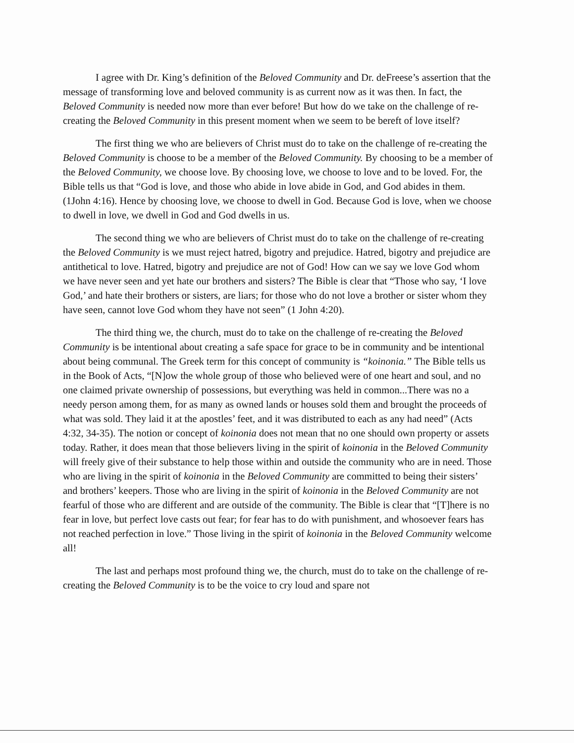I agree with Dr. King’s definition of the Beloved Community and Dr. deFreese’s assertion that the message of transforming love and beloved community is as current now as it was then. In fact, the Beloved Community is needed now more than ever before! But how do we take on the challenge of re-creating the Beloved Community in this present moment when we seem to be bereft of love itself?
The first thing we who are believers of Christ must do to take on the challenge of re-creating the Beloved Community is choose to be a member of the Beloved Community. By choosing to be a member of the Beloved Community, we choose love. By choosing love, we choose to love and to be loved. For, the Bible tells us that “God is love, and those who abide in love abide in God, and God abides in them. (1John 4:16). Hence by choosing love, we choose to dwell in God. Because God is love, when we choose to dwell in love, we dwell in God and God dwells in us.
The second thing we who are believers of Christ must do to take on the challenge of re-creating the Beloved Community is we must reject hatred, bigotry and prejudice. Hatred, bigotry and prejudice are antithetical to love. Hatred, bigotry and prejudice are not of God! How can we say we love God whom we have never seen and yet hate our brothers and sisters? The Bible is clear that “Those who say, ‘I love God,’ and hate their brothers or sisters, are liars; for those who do not love a brother or sister whom they have seen, cannot love God whom they have not seen” (1 John 4:20).
The third thing we, the church, must do to take on the challenge of re-creating the Beloved Community is be intentional about creating a safe space for grace to be in community and be intentional about being communal. The Greek term for this concept of community is “koinonia.” The Bible tells us in the Book of Acts, “[N]ow the whole group of those who believed were of one heart and soul, and no one claimed private ownership of possessions, but everything was held in common...There was no a needy person among them, for as many as owned lands or houses sold them and brought the proceeds of what was sold. They laid it at the apostles’ feet, and it was distributed to each as any had need” (Acts 4:32, 34-35). The notion or concept of koinonia does not mean that no one should own property or assets today. Rather, it does mean that those believers living in the spirit of koinonia in the Beloved Community will freely give of their substance to help those within and outside the community who are in need. Those who are living in the spirit of koinonia in the Beloved Community are committed to being their sisters’ and brothers’ keepers. Those who are living in the spirit of koinonia in the Beloved Community are not fearful of those who are different and are outside of the community. The Bible is clear that “[T]here is no fear in love, but perfect love casts out fear; for fear has to do with punishment, and whosoever fears has not reached perfection in love.” Those living in the spirit of koinonia in the Beloved Community welcome all!
The last and perhaps most profound thing we, the church, must do to take on the challenge of re-creating the Beloved Community is to be the voice to cry loud and spare not